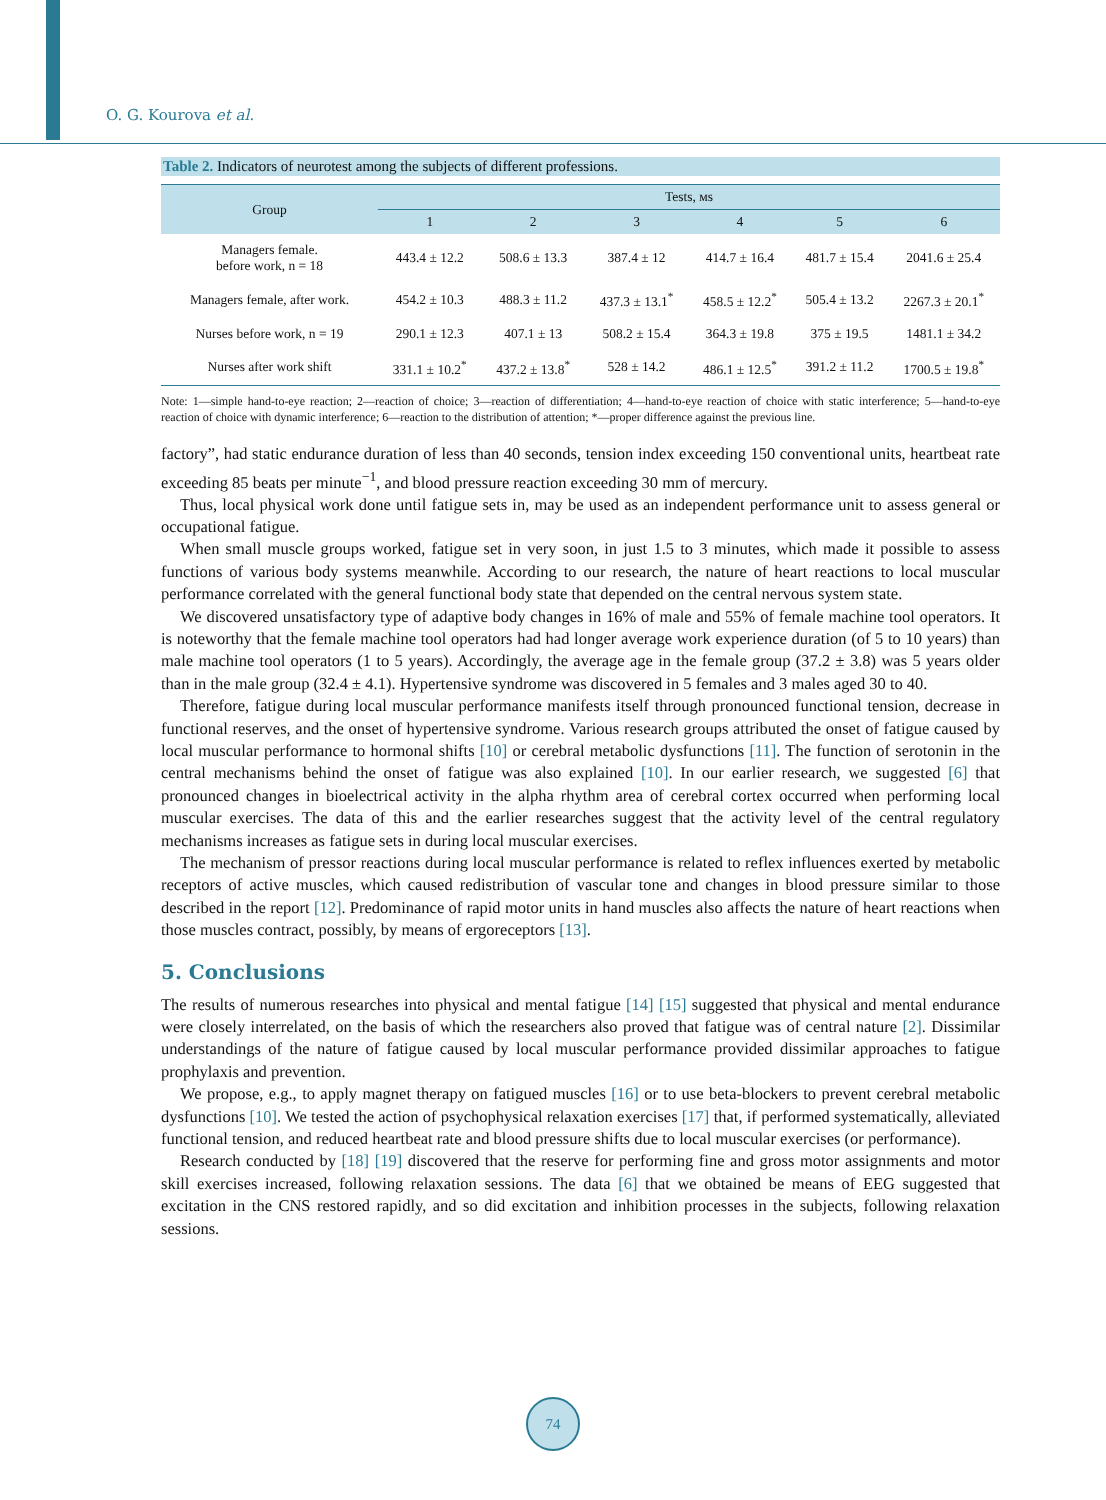O. G. Kourova et al.
Table 2. Indicators of neurotest among the subjects of different professions.
| Group | Tests, мs | | | | | |
| --- | --- | --- | --- | --- | --- | --- |
| | 1 | 2 | 3 | 4 | 5 | 6 |
| Managers female. before work, n = 18 | 443.4 ± 12.2 | 508.6 ± 13.3 | 387.4 ± 12 | 414.7 ± 16.4 | 481.7 ± 15.4 | 2041.6 ± 25.4 |
| Managers female, after work. | 454.2 ± 10.3 | 488.3 ± 11.2 | 437.3 ± 13.1<sup>*</sup> | 458.5 ± 12.2<sup>*</sup> | 505.4 ± 13.2 | 2267.3 ± 20.1<sup>*</sup> |
| Nurses before work, n = 19 | 290.1 ± 12.3 | 407.1 ± 13 | 508.2 ± 15.4 | 364.3 ± 19.8 | 375 ± 19.5 | 1481.1 ± 34.2 |
| Nurses after work shift | 331.1 ± 10.2<sup>*</sup> | 437.2 ± 13.8<sup>*</sup> | 528 ± 14.2 | 486.1 ± 12.5<sup>*</sup> | 391.2 ± 11.2 | 1700.5 ± 19.8<sup>*</sup> |
Note: 1—simple hand-to-eye reaction; 2—reaction of choice; 3—reaction of differentiation; 4—hand-to-eye reaction of choice with static interference; 5—hand-to-eye reaction of choice with dynamic interference; 6—reaction to the distribution of attention; *—proper difference against the previous line.
factory”, had static endurance duration of less than 40 seconds, tension index exceeding 150 conventional units, heartbeat rate exceeding 85 beats per minute<sup>−1</sup>, and blood pressure reaction exceeding 30 mm of mercury.
Thus, local physical work done until fatigue sets in, may be used as an independent performance unit to assess general or occupational fatigue.
When small muscle groups worked, fatigue set in very soon, in just 1.5 to 3 minutes, which made it possible to assess functions of various body systems meanwhile. According to our research, the nature of heart reactions to local muscular performance correlated with the general functional body state that depended on the central nervous system state.
We discovered unsatisfactory type of adaptive body changes in 16% of male and 55% of female machine tool operators. It is noteworthy that the female machine tool operators had had longer average work experience duration (of 5 to 10 years) than male machine tool operators (1 to 5 years). Accordingly, the average age in the female group (37.2 ± 3.8) was 5 years older than in the male group (32.4 ± 4.1). Hypertensive syndrome was discovered in 5 females and 3 males aged 30 to 40.
Therefore, fatigue during local muscular performance manifests itself through pronounced functional tension, decrease in functional reserves, and the onset of hypertensive syndrome. Various research groups attributed the onset of fatigue caused by local muscular performance to hormonal shifts [10] or cerebral metabolic dysfunctions [11]. The function of serotonin in the central mechanisms behind the onset of fatigue was also explained [10]. In our earlier research, we suggested [6] that pronounced changes in bioelectrical activity in the alpha rhythm area of cerebral cortex occurred when performing local muscular exercises. The data of this and the earlier researches suggest that the activity level of the central regulatory mechanisms increases as fatigue sets in during local muscular exercises.
The mechanism of pressor reactions during local muscular performance is related to reflex influences exerted by metabolic receptors of active muscles, which caused redistribution of vascular tone and changes in blood pressure similar to those described in the report [12]. Predominance of rapid motor units in hand muscles also affects the nature of heart reactions when those muscles contract, possibly, by means of ergoreceptors [13].
5. Conclusions
The results of numerous researches into physical and mental fatigue [14] [15] suggested that physical and mental endurance were closely interrelated, on the basis of which the researchers also proved that fatigue was of central nature [2]. Dissimilar understandings of the nature of fatigue caused by local muscular performance provided dissimilar approaches to fatigue prophylaxis and prevention.
We propose, e.g., to apply magnet therapy on fatigued muscles [16] or to use beta-blockers to prevent cerebral metabolic dysfunctions [10]. We tested the action of psychophysical relaxation exercises [17] that, if performed systematically, alleviated functional tension, and reduced heartbeat rate and blood pressure shifts due to local muscular exercises (or performance).
Research conducted by [18] [19] discovered that the reserve for performing fine and gross motor assignments and motor skill exercises increased, following relaxation sessions. The data [6] that we obtained be means of EEG suggested that excitation in the CNS restored rapidly, and so did excitation and inhibition processes in the subjects, following relaxation sessions.
74